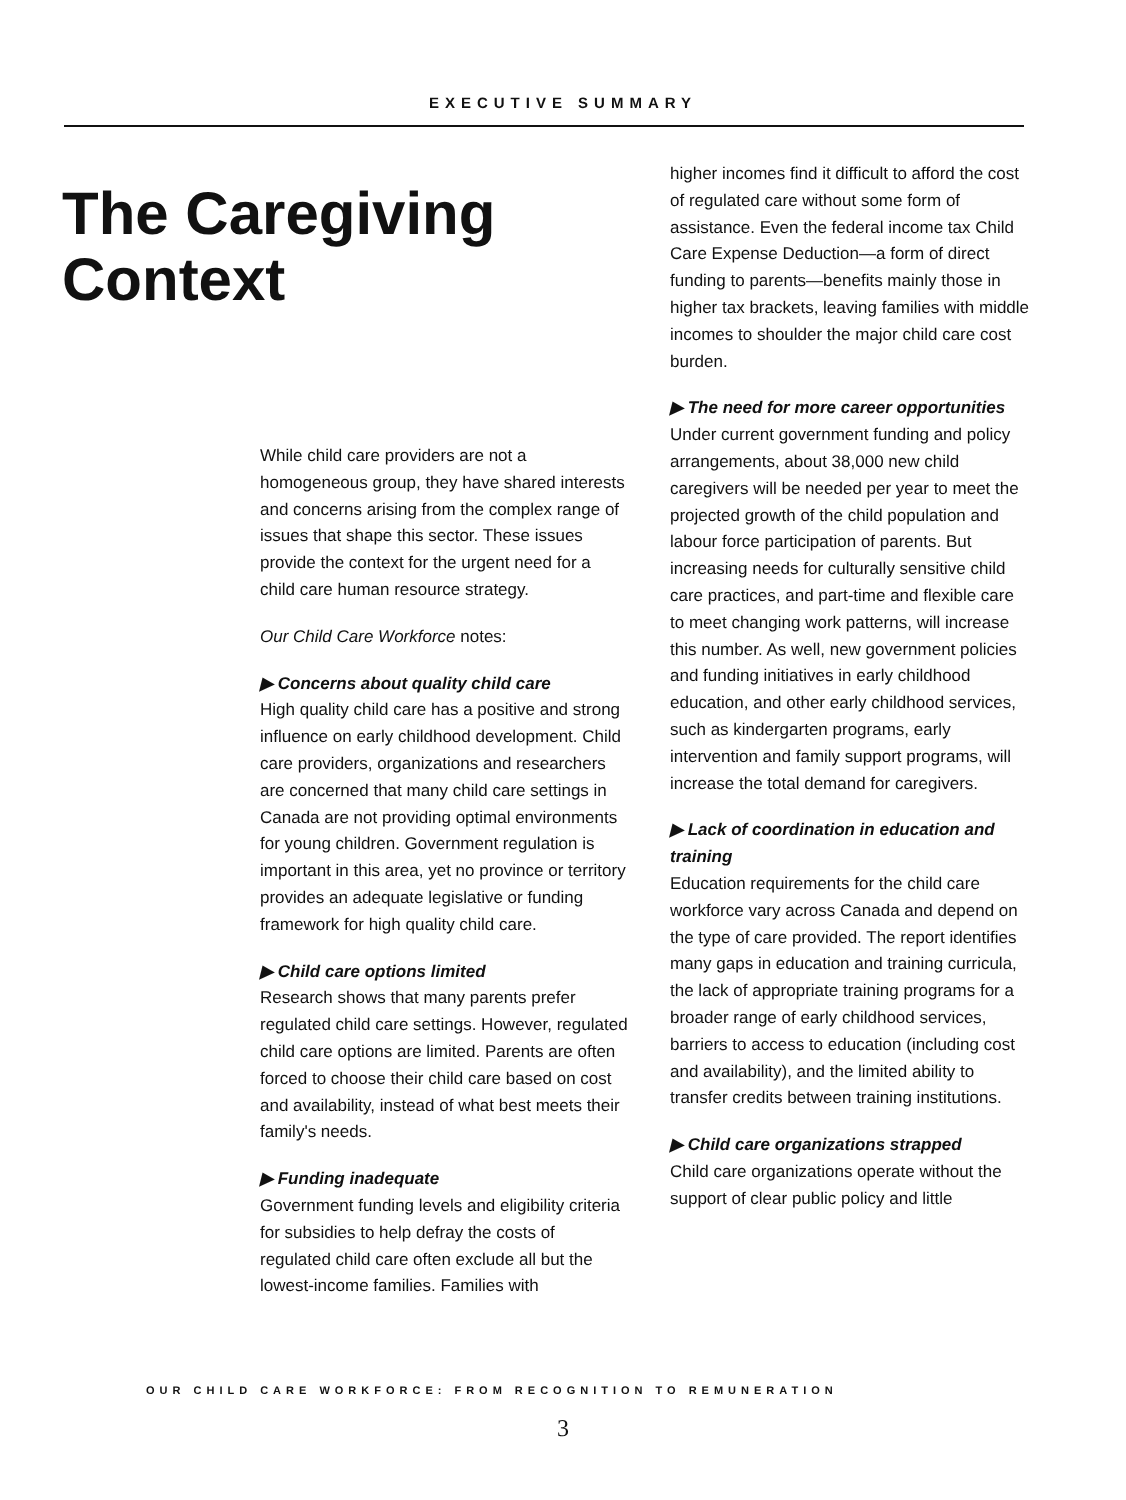EXECUTIVE SUMMARY
The Caregiving
Context
While child care providers are not a homogeneous group, they have shared interests and concerns arising from the complex range of issues that shape this sector. These issues provide the context for the urgent need for a child care human resource strategy.
Our Child Care Workforce notes:
▶ Concerns about quality child care
High quality child care has a positive and strong influence on early childhood development. Child care providers, organizations and researchers are concerned that many child care settings in Canada are not providing optimal environments for young children. Government regulation is important in this area, yet no province or territory provides an adequate legislative or funding framework for high quality child care.
▶ Child care options limited
Research shows that many parents prefer regulated child care settings. However, regulated child care options are limited. Parents are often forced to choose their child care based on cost and availability, instead of what best meets their family's needs.
▶ Funding inadequate
Government funding levels and eligibility criteria for subsidies to help defray the costs of regulated child care often exclude all but the lowest-income families. Families with
higher incomes find it difficult to afford the cost of regulated care without some form of assistance. Even the federal income tax Child Care Expense Deduction—a form of direct funding to parents—benefits mainly those in higher tax brackets, leaving families with middle incomes to shoulder the major child care cost burden.
▶ The need for more career opportunities
Under current government funding and policy arrangements, about 38,000 new child caregivers will be needed per year to meet the projected growth of the child population and labour force participation of parents. But increasing needs for culturally sensitive child care practices, and part-time and flexible care to meet changing work patterns, will increase this number. As well, new government policies and funding initiatives in early childhood education, and other early childhood services, such as kindergarten programs, early intervention and family support programs, will increase the total demand for caregivers.
▶ Lack of coordination in education and training
Education requirements for the child care workforce vary across Canada and depend on the type of care provided. The report identifies many gaps in education and training curricula, the lack of appropriate training programs for a broader range of early childhood services, barriers to access to education (including cost and availability), and the limited ability to transfer credits between training institutions.
▶ Child care organizations strapped
Child care organizations operate without the support of clear public policy and little
OUR CHILD CARE WORKFORCE: FROM RECOGNITION TO REMUNERATION
3